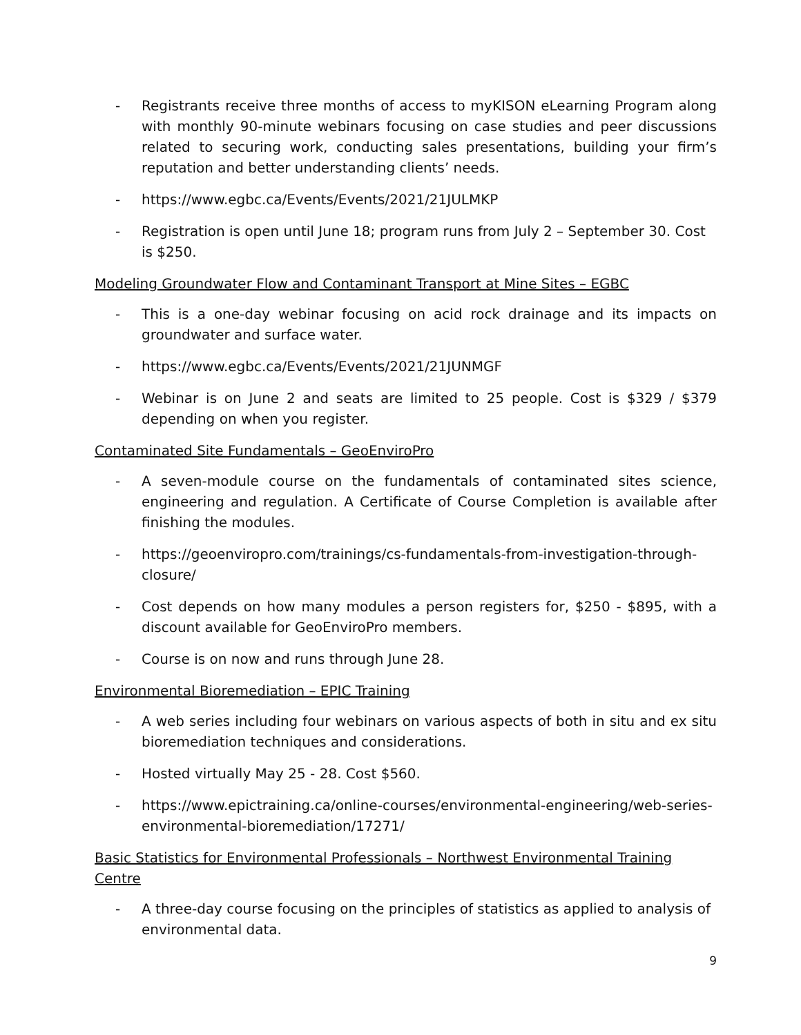- Registrants receive three months of access to myKISON eLearning Program along with monthly 90-minute webinars focusing on case studies and peer discussions related to securing work, conducting sales presentations, building your firm’s reputation and better understanding clients’ needs.
- https://www.egbc.ca/Events/Events/2021/21JULMKP
- Registration is open until June 18; program runs from July 2 – September 30. Cost is $250.
Modeling Groundwater Flow and Contaminant Transport at Mine Sites – EGBC
- This is a one-day webinar focusing on acid rock drainage and its impacts on groundwater and surface water.
- https://www.egbc.ca/Events/Events/2021/21JUNMGF
- Webinar is on June 2 and seats are limited to 25 people. Cost is $329 / $379 depending on when you register.
Contaminated Site Fundamentals – GeoEnviroPro
- A seven-module course on the fundamentals of contaminated sites science, engineering and regulation. A Certificate of Course Completion is available after finishing the modules.
- https://geoenviropro.com/trainings/cs-fundamentals-from-investigation-through-closure/
- Cost depends on how many modules a person registers for, $250 - $895, with a discount available for GeoEnviroPro members.
- Course is on now and runs through June 28.
Environmental Bioremediation – EPIC Training
- A web series including four webinars on various aspects of both in situ and ex situ bioremediation techniques and considerations.
- Hosted virtually May 25 - 28. Cost $560.
- https://www.epictraining.ca/online-courses/environmental-engineering/web-series-environmental-bioremediation/17271/
Basic Statistics for Environmental Professionals – Northwest Environmental Training Centre
- A three-day course focusing on the principles of statistics as applied to analysis of environmental data.
9